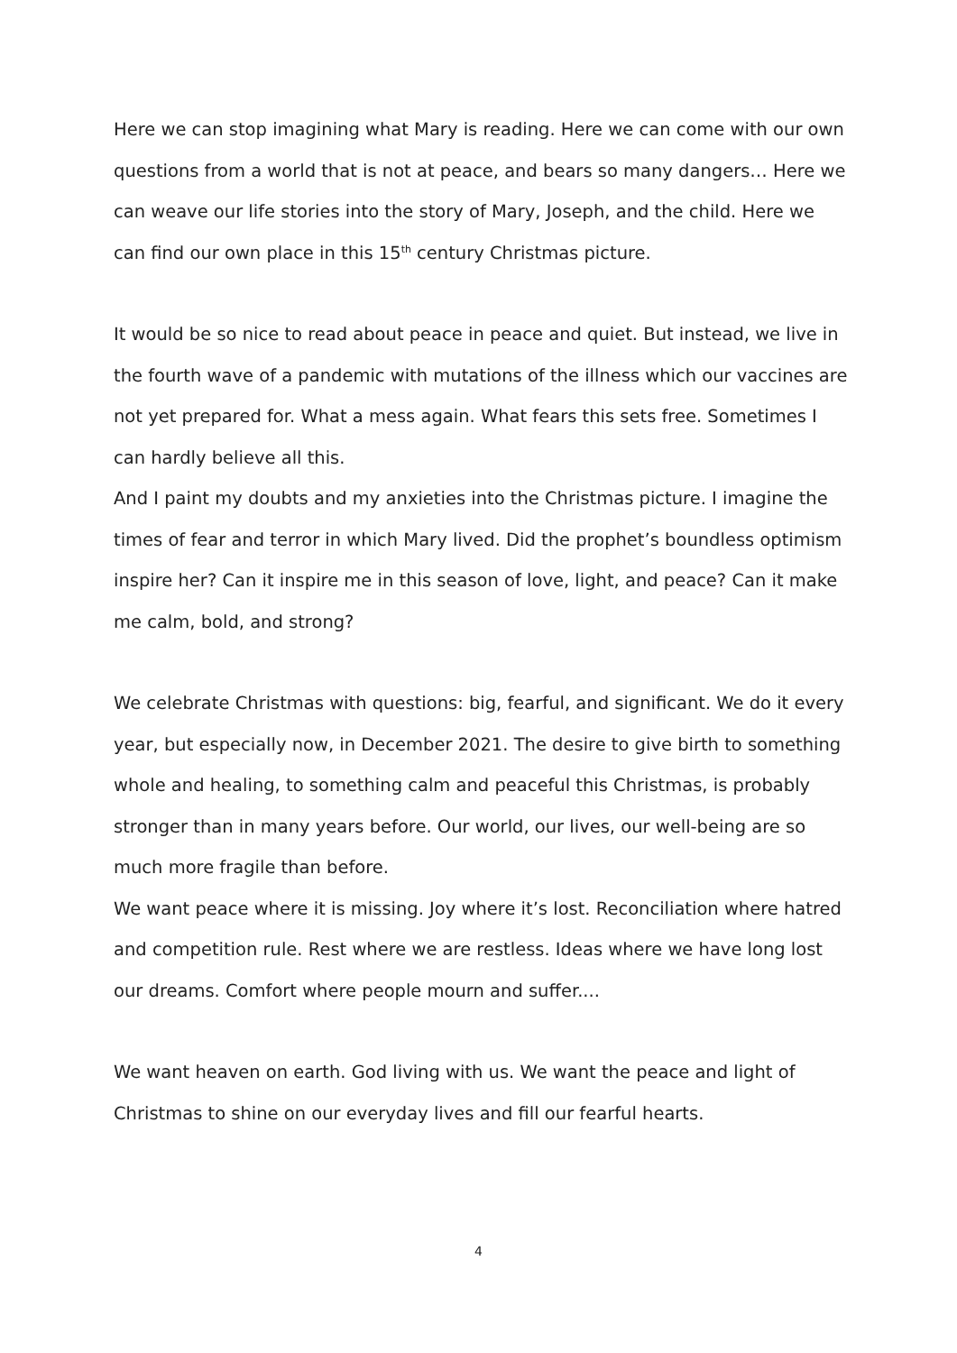Here we can stop imagining what Mary is reading. Here we can come with our own questions from a world that is not at peace, and bears so many dangers… Here we can weave our life stories into the story of Mary, Joseph, and the child. Here we can find our own place in this 15<sup>th</sup> century Christmas picture.
It would be so nice to read about peace in peace and quiet. But instead, we live in the fourth wave of a pandemic with mutations of the illness which our vaccines are not yet prepared for. What a mess again. What fears this sets free. Sometimes I can hardly believe all this.
And I paint my doubts and my anxieties into the Christmas picture. I imagine the times of fear and terror in which Mary lived. Did the prophet’s boundless optimism inspire her? Can it inspire me in this season of love, light, and peace? Can it make me calm, bold, and strong?
We celebrate Christmas with questions: big, fearful, and significant. We do it every year, but especially now, in December 2021. The desire to give birth to something whole and healing, to something calm and peaceful this Christmas, is probably stronger than in many years before. Our world, our lives, our well-being are so much more fragile than before.
We want peace where it is missing. Joy where it’s lost. Reconciliation where hatred and competition rule. Rest where we are restless. Ideas where we have long lost our dreams. Comfort where people mourn and suffer....
We want heaven on earth. God living with us. We want the peace and light of Christmas to shine on our everyday lives and fill our fearful hearts.
4